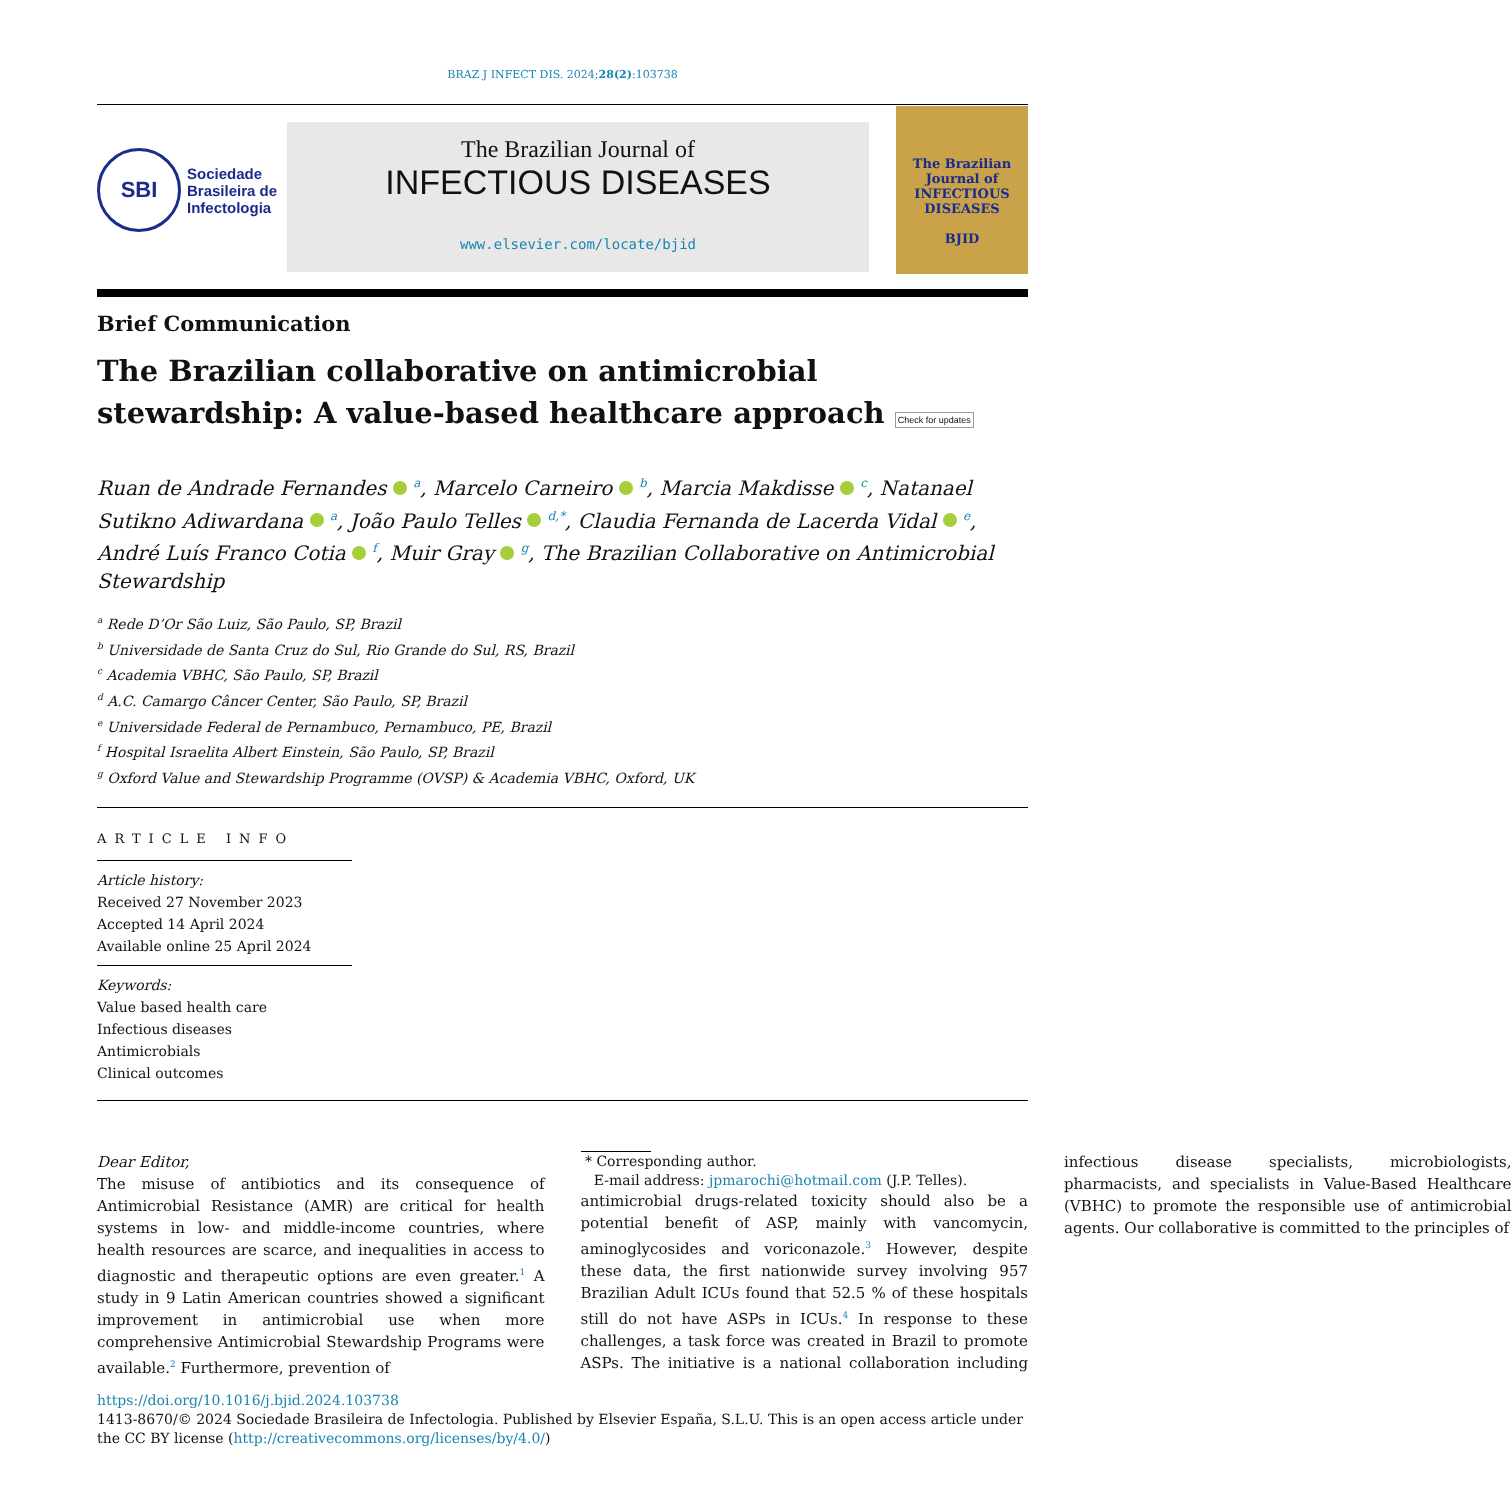BRAZ J INFECT DIS. 2024;28(2):103738
SBI
Sociedade
Brasileira de
Infectologia
The Brazilian Journal of
INFECTIOUS DISEASES
www.elsevier.com/locate/bjid
The Brazilian Journal of
INFECTIOUS DISEASES
BJID
Brief Communication
The Brazilian collaborative on antimicrobial stewardship: A value-based healthcare approach Check for updates
Ruan de Andrade Fernandes <sup>a</sup>, Marcelo Carneiro <sup>b</sup>, Marcia Makdisse <sup>c</sup>, Natanael Sutikno Adiwardana <sup>a</sup>, João Paulo Telles <sup>d,*</sup>, Claudia Fernanda de Lacerda Vidal <sup>e</sup>, André Luís Franco Cotia <sup>f</sup>, Muir Gray <sup>g</sup>, The Brazilian Collaborative on Antimicrobial Stewardship
<sup>a</sup> Rede D’Or São Luiz, São Paulo, SP, Brazil
<sup>b</sup> Universidade de Santa Cruz do Sul, Rio Grande do Sul, RS, Brazil
<sup>c</sup> Academia VBHC, São Paulo, SP, Brazil
<sup>d</sup> A.C. Camargo Câncer Center, São Paulo, SP, Brazil
<sup>e</sup> Universidade Federal de Pernambuco, Pernambuco, PE, Brazil
<sup>f</sup> Hospital Israelita Albert Einstein, São Paulo, SP, Brazil
<sup>g</sup> Oxford Value and Stewardship Programme (OVSP) & Academia VBHC, Oxford, UK
ARTICLE INFO
Article history:
Received 27 November 2023
Accepted 14 April 2024
Available online 25 April 2024
Keywords:
Value based health care
Infectious diseases
Antimicrobials
Clinical outcomes
Dear Editor,
The misuse of antibiotics and its consequence of Antimicrobial Resistance (AMR) are critical for health systems in low- and middle-income countries, where health resources are scarce, and inequalities in access to diagnostic and therapeutic options are even greater.<sup>1</sup> A study in 9 Latin American countries showed a significant improvement in antimicrobial use when more comprehensive Antimicrobial Stewardship Programs were available.<sup>2</sup> Furthermore, prevention of
* Corresponding author.
E-mail address: jpmarochi@hotmail.com (J.P. Telles).
antimicrobial drugs-related toxicity should also be a potential benefit of ASP, mainly with vancomycin, aminoglycosides and voriconazole.<sup>3</sup> However, despite these data, the first nationwide survey involving 957 Brazilian Adult ICUs found that 52.5 % of these hospitals still do not have ASPs in ICUs.<sup>4</sup> In response to these challenges, a task force was created in Brazil to promote ASPs. The initiative is a national collaboration including infectious disease specialists, microbiologists, pharmacists, and specialists in Value-Based Healthcare (VBHC) to promote the responsible use of antimicrobial agents. Our collaborative is committed to the principles of
https://doi.org/10.1016/j.bjid.2024.103738
1413-8670/© 2024 Sociedade Brasileira de Infectologia. Published by Elsevier España, S.L.U. This is an open access article under the CC BY license (http://creativecommons.org/licenses/by/4.0/)